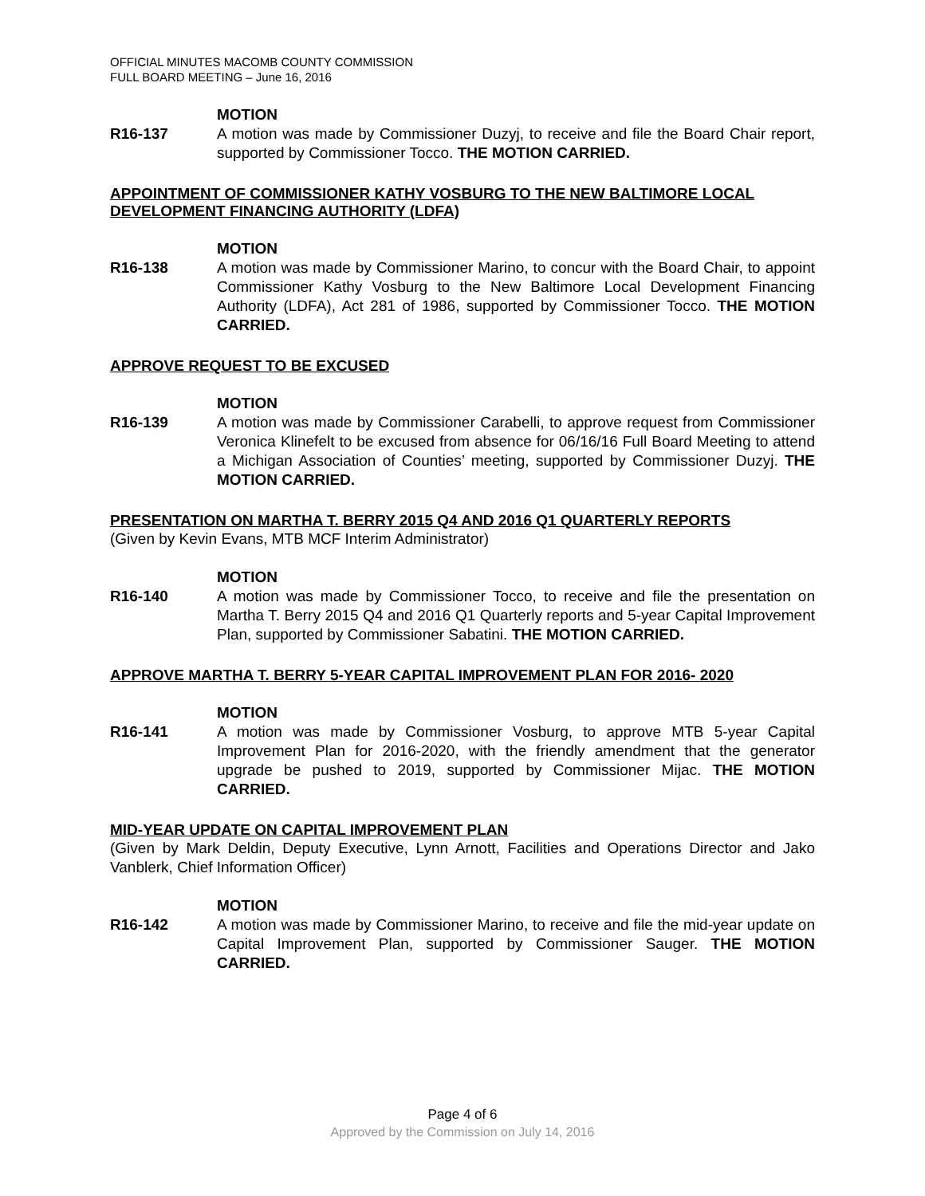OFFICIAL MINUTES MACOMB COUNTY COMMISSION
FULL BOARD MEETING – June 16, 2016
MOTION
R16-137 A motion was made by Commissioner Duzyj, to receive and file the Board Chair report, supported by Commissioner Tocco. THE MOTION CARRIED.
APPOINTMENT OF COMMISSIONER KATHY VOSBURG TO THE NEW BALTIMORE LOCAL DEVELOPMENT FINANCING AUTHORITY (LDFA)
MOTION
R16-138 A motion was made by Commissioner Marino, to concur with the Board Chair, to appoint Commissioner Kathy Vosburg to the New Baltimore Local Development Financing Authority (LDFA), Act 281 of 1986, supported by Commissioner Tocco. THE MOTION CARRIED.
APPROVE REQUEST TO BE EXCUSED
MOTION
R16-139 A motion was made by Commissioner Carabelli, to approve request from Commissioner Veronica Klinefelt to be excused from absence for 06/16/16 Full Board Meeting to attend a Michigan Association of Counties’ meeting, supported by Commissioner Duzyj. THE MOTION CARRIED.
PRESENTATION ON MARTHA T. BERRY 2015 Q4 AND 2016 Q1 QUARTERLY REPORTS
(Given by Kevin Evans, MTB MCF Interim Administrator)
MOTION
R16-140 A motion was made by Commissioner Tocco, to receive and file the presentation on Martha T. Berry 2015 Q4 and 2016 Q1 Quarterly reports and 5-year Capital Improvement Plan, supported by Commissioner Sabatini. THE MOTION CARRIED.
APPROVE MARTHA T. BERRY 5-YEAR CAPITAL IMPROVEMENT PLAN FOR 2016- 2020
MOTION
R16-141 A motion was made by Commissioner Vosburg, to approve MTB 5-year Capital Improvement Plan for 2016-2020, with the friendly amendment that the generator upgrade be pushed to 2019, supported by Commissioner Mijac. THE MOTION CARRIED.
MID-YEAR UPDATE ON CAPITAL IMPROVEMENT PLAN
(Given by Mark Deldin, Deputy Executive, Lynn Arnott, Facilities and Operations Director and Jako Vanblerk, Chief Information Officer)
MOTION
R16-142 A motion was made by Commissioner Marino, to receive and file the mid-year update on Capital Improvement Plan, supported by Commissioner Sauger. THE MOTION CARRIED.
Page 4 of 6
Approved by the Commission on July 14, 2016